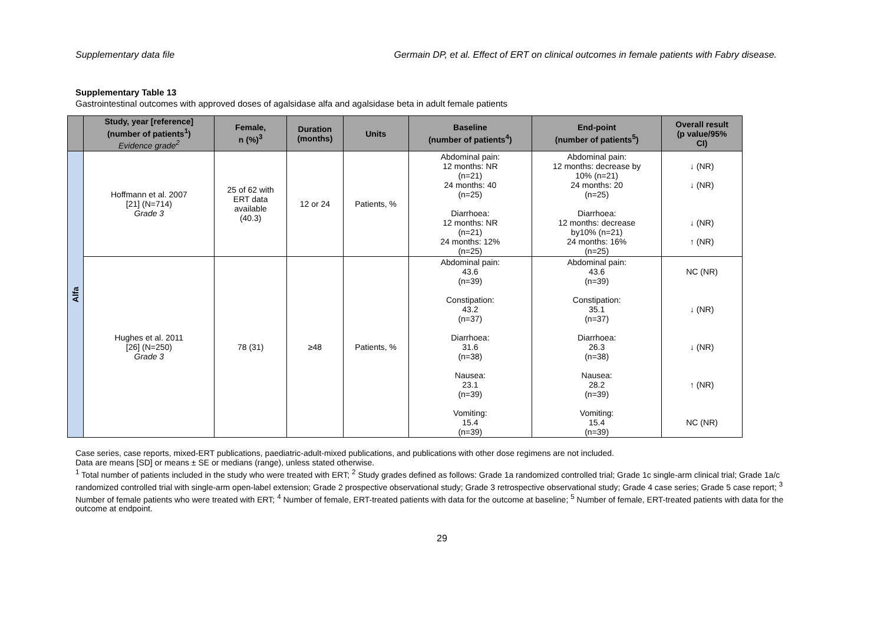Supplementary data file Germain DP, et al. Effect of ERT on clinical outcomes in female patients with Fabry disease.
Supplementary Table 13
Gastrointestinal outcomes with approved doses of agalsidase alfa and agalsidase beta in adult female patients
| | Study, year [reference] (number of patients<sup>1</sup>) Evidence grade<sup>2</sup> | Female, n (%)<sup>3</sup> | Duration (months) | Units | Baseline (number of patients<sup>4</sup>) | End-point (number of patients<sup>5</sup>) | Overall result (p value/95% CI) |
| --- | --- | --- | --- | --- | --- | --- | --- |
| Alfa | Hoffmann et al. 2007 [21] (N=714) Grade 3 | 25 of 62 with ERT data available (40.3) | 12 or 24 | Patients, % | Abdominal pain: 12 months: NR (n=21) 24 months: 40 (n=25) Diarrhoea: 12 months: NR (n=21) 24 months: 12% (n=25) | Abdominal pain: 12 months: decrease by 10% (n=21) 24 months: 20 (n=25) Diarrhoea: 12 months: decrease by10% (n=21) 24 months: 16% (n=25) | ↓ (NR) ↓ (NR) ↓ (NR) ↑ (NR) |
| | Hughes et al. 2011 [26] (N=250) Grade 3 | 78 (31) | ≥48 | Patients, % | Abdominal pain: 43.6 (n=39) Constipation: 43.2 (n=37) Diarrhoea: 31.6 (n=38) Nausea: 23.1 (n=39) Vomiting: 15.4 (n=39) | Abdominal pain: 43.6 (n=39) Constipation: 35.1 (n=37) Diarrhoea: 26.3 (n=38) Nausea: 28.2 (n=39) Vomiting: 15.4 (n=39) | NC (NR) ↓ (NR) ↓ (NR) ↑ (NR) NC (NR) |
Case series, case reports, mixed-ERT publications, paediatric-adult-mixed publications, and publications with other dose regimens are not included.
Data are means [SD] or means ± SE or medians (range), unless stated otherwise.
<sup>1</sup> Total number of patients included in the study who were treated with ERT; <sup>2</sup> Study grades defined as follows: Grade 1a randomized controlled trial; Grade 1c single-arm clinical trial; Grade 1a/c randomized controlled trial with single-arm open-label extension; Grade 2 prospective observational study; Grade 3 retrospective observational study; Grade 4 case series; Grade 5 case report; <sup>3</sup> Number of female patients who were treated with ERT; <sup>4</sup> Number of female, ERT-treated patients with data for the outcome at baseline; <sup>5</sup> Number of female, ERT-treated patients with data for the outcome at endpoint.
29